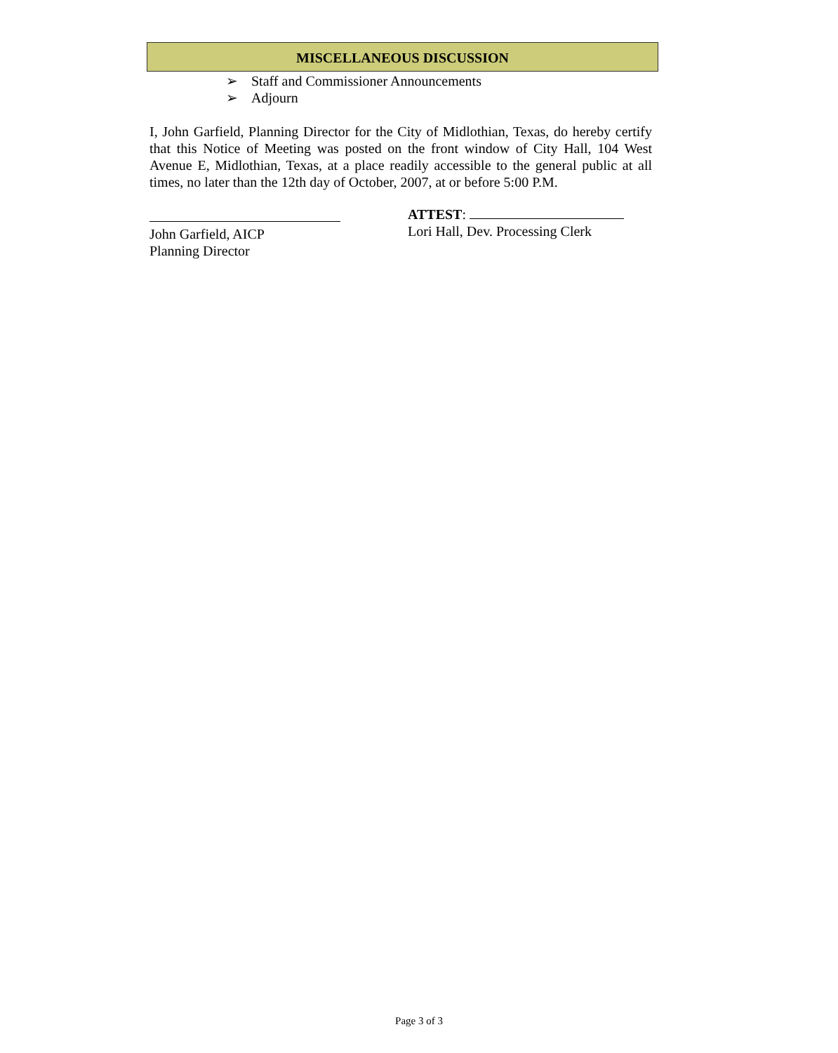MISCELLANEOUS DISCUSSION
➢ Staff and Commissioner Announcements
➢ Adjourn
I, John Garfield, Planning Director for the City of Midlothian, Texas, do hereby certify that this Notice of Meeting was posted on the front window of City Hall, 104 West Avenue E, Midlothian, Texas, at a place readily accessible to the general public at all times, no later than the 12th day of October, 2007, at or before 5:00 P.M.
John Garfield, AICP
Planning Director
ATTEST:
Lori Hall, Dev. Processing Clerk
Page 3 of 3